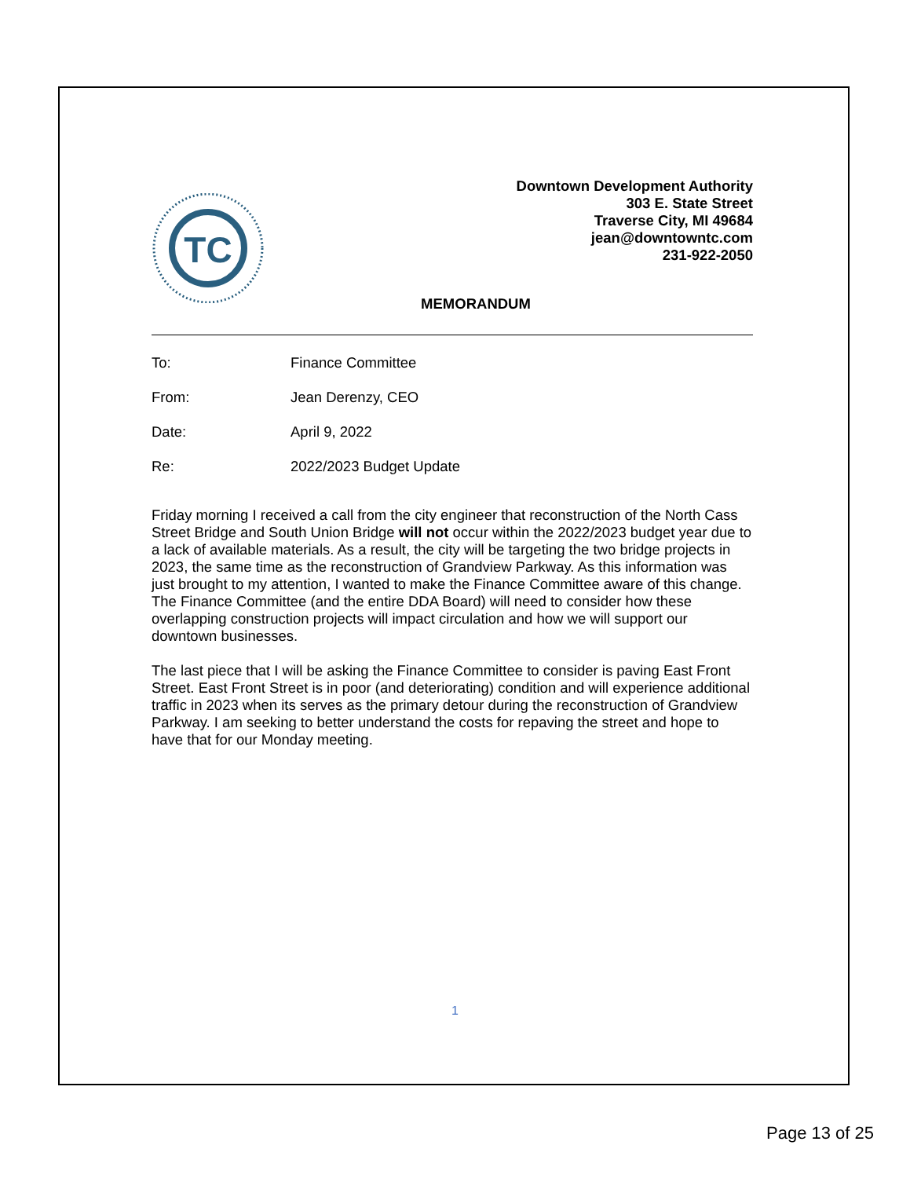TC
Downtown Development Authority
303 E. State Street
Traverse City, MI 49684
jean@downtowntc.com
231-922-2050
MEMORANDUM
To: Finance Committee
From: Jean Derenzy, CEO
Date: April 9, 2022
Re: 2022/2023 Budget Update
Friday morning I received a call from the city engineer that reconstruction of the North Cass Street Bridge and South Union Bridge will not occur within the 2022/2023 budget year due to a lack of available materials. As a result, the city will be targeting the two bridge projects in 2023, the same time as the reconstruction of Grandview Parkway. As this information was just brought to my attention, I wanted to make the Finance Committee aware of this change. The Finance Committee (and the entire DDA Board) will need to consider how these overlapping construction projects will impact circulation and how we will support our downtown businesses.
The last piece that I will be asking the Finance Committee to consider is paving East Front Street. East Front Street is in poor (and deteriorating) condition and will experience additional traffic in 2023 when its serves as the primary detour during the reconstruction of Grandview Parkway. I am seeking to better understand the costs for repaving the street and hope to have that for our Monday meeting.
1
Page 13 of 25